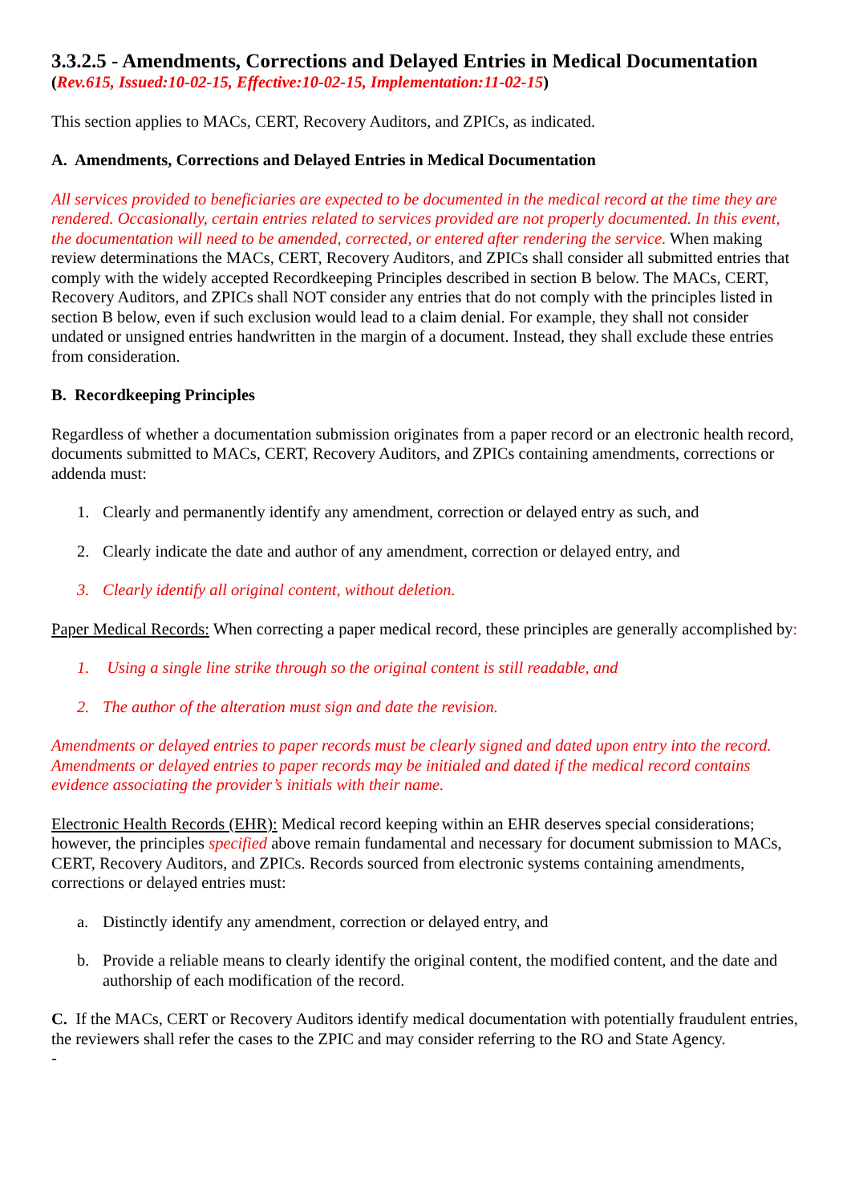3.3.2.5 - Amendments, Corrections and Delayed Entries in Medical Documentation
(Rev.615, Issued:10-02-15, Effective:10-02-15, Implementation:11-02-15)
This section applies to MACs, CERT, Recovery Auditors, and ZPICs, as indicated.
A. Amendments, Corrections and Delayed Entries in Medical Documentation
All services provided to beneficiaries are expected to be documented in the medical record at the time they are rendered. Occasionally, certain entries related to services provided are not properly documented. In this event, the documentation will need to be amended, corrected, or entered after rendering the service. When making review determinations the MACs, CERT, Recovery Auditors, and ZPICs shall consider all submitted entries that comply with the widely accepted Recordkeeping Principles described in section B below. The MACs, CERT, Recovery Auditors, and ZPICs shall NOT consider any entries that do not comply with the principles listed in section B below, even if such exclusion would lead to a claim denial. For example, they shall not consider undated or unsigned entries handwritten in the margin of a document. Instead, they shall exclude these entries from consideration.
B. Recordkeeping Principles
Regardless of whether a documentation submission originates from a paper record or an electronic health record, documents submitted to MACs, CERT, Recovery Auditors, and ZPICs containing amendments, corrections or addenda must:
1. Clearly and permanently identify any amendment, correction or delayed entry as such, and
2. Clearly indicate the date and author of any amendment, correction or delayed entry, and
3. Clearly identify all original content, without deletion.
Paper Medical Records: When correcting a paper medical record, these principles are generally accomplished by:
1. Using a single line strike through so the original content is still readable, and
2. The author of the alteration must sign and date the revision.
Amendments or delayed entries to paper records must be clearly signed and dated upon entry into the record. Amendments or delayed entries to paper records may be initialed and dated if the medical record contains evidence associating the provider’s initials with their name.
Electronic Health Records (EHR): Medical record keeping within an EHR deserves special considerations; however, the principles specified above remain fundamental and necessary for document submission to MACs, CERT, Recovery Auditors, and ZPICs. Records sourced from electronic systems containing amendments, corrections or delayed entries must:
a. Distinctly identify any amendment, correction or delayed entry, and
b. Provide a reliable means to clearly identify the original content, the modified content, and the date and authorship of each modification of the record.
C. If the MACs, CERT or Recovery Auditors identify medical documentation with potentially fraudulent entries, the reviewers shall refer the cases to the ZPIC and may consider referring to the RO and State Agency.
-